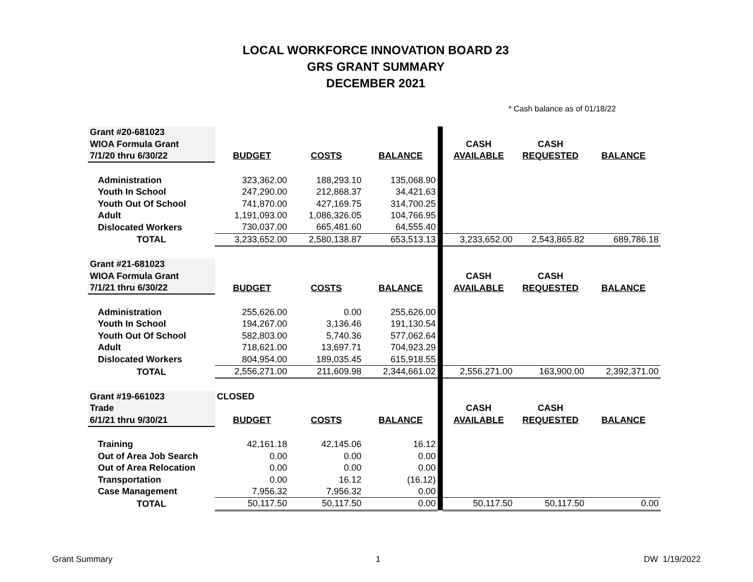LOCAL WORKFORCE INNOVATION BOARD 23
GRS GRANT SUMMARY
DECEMBER 2021
* Cash balance as of 01/18/22
| Grant #20-681023 | | | | | | | |
| WIOA Formula Grant | | | | | CASH | CASH | |
| 7/1/20 thru 6/30/22 | BUDGET | COSTS | BALANCE | | AVAILABLE | REQUESTED | BALANCE |
| Administration | 323,362.00 | 188,293.10 | 135,068.90 | | | | |
| Youth In School | 247,290.00 | 212,868.37 | 34,421.63 | | | | |
| Youth Out Of School | 741,870.00 | 427,169.75 | 314,700.25 | | | | |
| Adult | 1,191,093.00 | 1,086,326.05 | 104,766.95 | | | | |
| Dislocated Workers | 730,037.00 | 665,481.60 | 64,555.40 | | | | |
| TOTAL | 3,233,652.00 | 2,580,138.87 | 653,513.13 | | 3,233,652.00 | 2,543,865.82 | 689,786.18 |
| Grant #21-681023 | | | | | | | |
| WIOA Formula Grant | | | | | CASH | CASH | |
| 7/1/21 thru 6/30/22 | BUDGET | COSTS | BALANCE | | AVAILABLE | REQUESTED | BALANCE |
| Administration | 255,626.00 | 0.00 | 255,626.00 | | | | |
| Youth In School | 194,267.00 | 3,136.46 | 191,130.54 | | | | |
| Youth Out Of School | 582,803.00 | 5,740.36 | 577,062.64 | | | | |
| Adult | 718,621.00 | 13,697.71 | 704,923.29 | | | | |
| Dislocated Workers | 804,954.00 | 189,035.45 | 615,918.55 | | | | |
| TOTAL | 2,556,271.00 | 211,609.98 | 2,344,661.02 | | 2,556,271.00 | 163,900.00 | 2,392,371.00 |
| Grant #19-661023 | CLOSED | | | | | | |
| Trade | | | | | CASH | CASH | |
| 6/1/21 thru 9/30/21 | BUDGET | COSTS | BALANCE | | AVAILABLE | REQUESTED | BALANCE |
| Training | 42,161.18 | 42,145.06 | 16.12 | | | | |
| Out of Area Job Search | 0.00 | 0.00 | 0.00 | | | | |
| Out of Area Relocation | 0.00 | 0.00 | 0.00 | | | | |
| Transportation | 0.00 | 16.12 | (16.12) | | | | |
| Case Management | 7,956.32 | 7,956.32 | 0.00 | | | | |
| TOTAL | 50,117.50 | 50,117.50 | 0.00 | | 50,117.50 | 50,117.50 | 0.00 |
Grant Summary 1 DW 1/19/2022